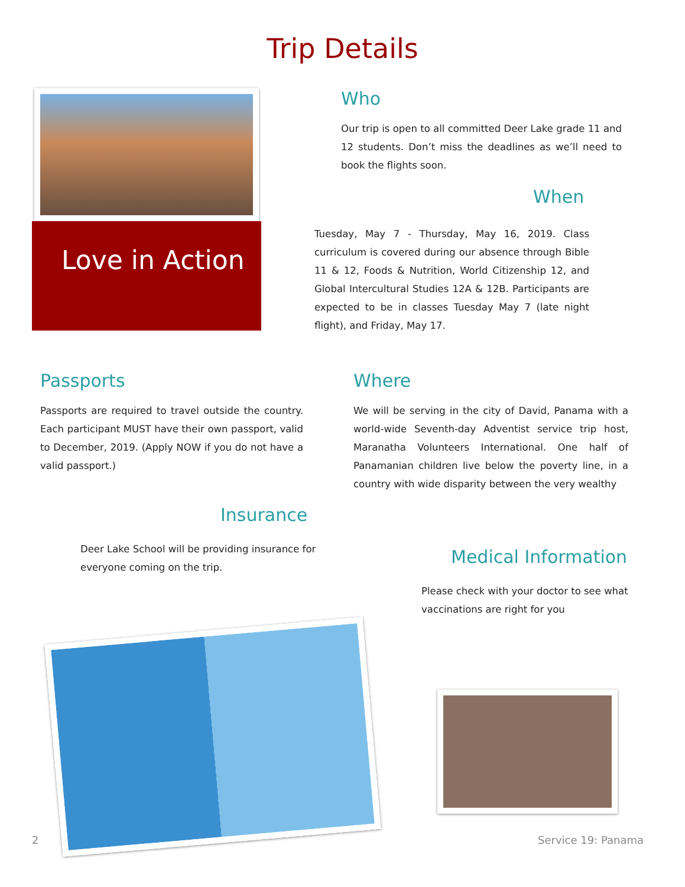Trip Details
Love in Action
Who
Our trip is open to all committed Deer Lake grade 11 and 12 students. Don’t miss the deadlines as we’ll need to book the flights soon.
When
Tuesday, May 7 - Thursday, May 16, 2019. Class curriculum is covered during our absence through Bible 11 & 12, Foods & Nutrition, World Citizenship 12, and Global Intercultural Studies 12A & 12B. Participants are expected to be in classes Tuesday May 7 (late night flight), and Friday, May 17.
Passports
Passports are required to travel outside the country. Each participant MUST have their own passport, valid to December, 2019. (Apply NOW if you do not have a valid passport.)
Insurance
Deer Lake School will be providing insurance for everyone coming on the trip.
Where
We will be serving in the city of David, Panama with a world-wide Seventh-day Adventist service trip host, Maranatha Volunteers International. One half of Panamanian children live below the poverty line, in a country with wide disparity between the very wealthy
Medical Information
Please check with your doctor to see what vaccinations are right for you
2 Service 19: Panama